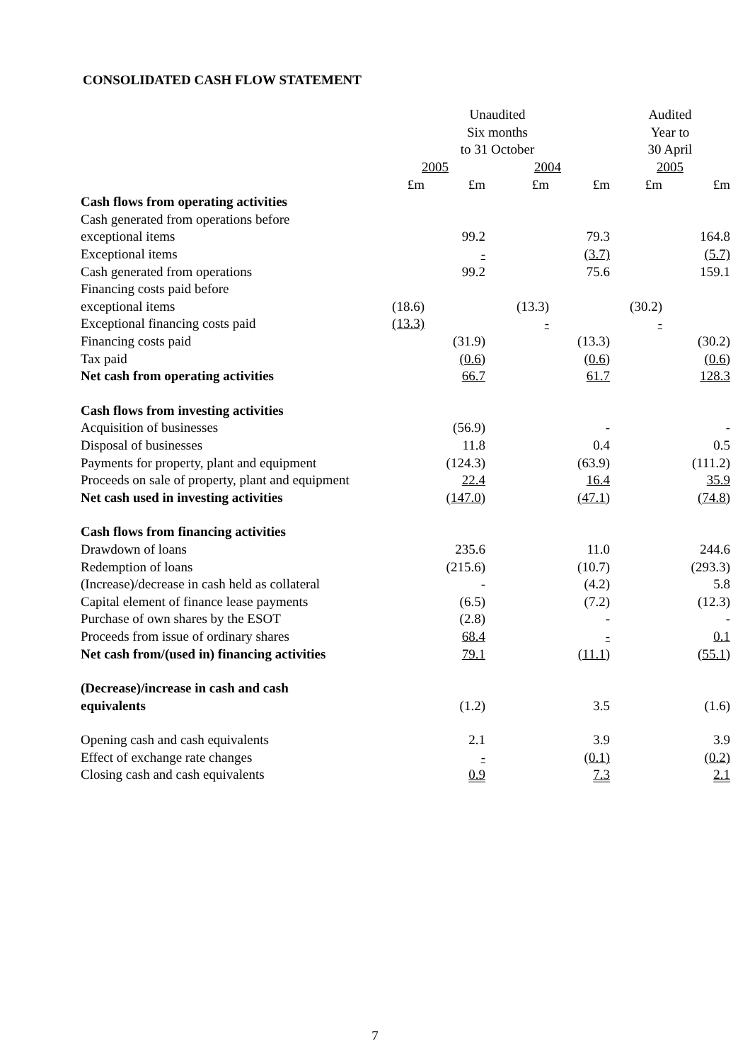CONSOLIDATED CASH FLOW STATEMENT
| | Unaudited | | | | Audited | |
| | Six months | | | | Year to | |
| | to 31 October | | | | 30 April | |
| | 2005 | | 2004 | | 2005 | |
| | £m | £m | £m | £m | £m | £m |
| Cash flows from operating activities | | | | | | |
| Cash generated from operations before | | | | | | |
| exceptional items | | 99.2 | | 79.3 | | 164.8 |
| Exceptional items | | - | | (3.7) | | (5.7) |
| Cash generated from operations | | 99.2 | | 75.6 | | 159.1 |
| Financing costs paid before | | | | | | |
| exceptional items | (18.6) | | (13.3) | | (30.2) | |
| Exceptional financing costs paid | (13.3) | | - | | - | |
| Financing costs paid | | (31.9) | | (13.3) | | (30.2) |
| Tax paid | | (0.6) | | (0.6) | | (0.6) |
| Net cash from operating activities | | 66.7 | | 61.7 | | 128.3 |
| Cash flows from investing activities | | | | | | |
| Acquisition of businesses | | (56.9) | | - | | - |
| Disposal of businesses | | 11.8 | | 0.4 | | 0.5 |
| Payments for property, plant and equipment | | (124.3) | | (63.9) | | (111.2) |
| Proceeds on sale of property, plant and equipment | | 22.4 | | 16.4 | | 35.9 |
| Net cash used in investing activities | | (147.0) | | (47.1) | | (74.8) |
| Cash flows from financing activities | | | | | | |
| Drawdown of loans | | 235.6 | | 11.0 | | 244.6 |
| Redemption of loans | | (215.6) | | (10.7) | | (293.3) |
| (Increase)/decrease in cash held as collateral | | - | | (4.2) | | 5.8 |
| Capital element of finance lease payments | | (6.5) | | (7.2) | | (12.3) |
| Purchase of own shares by the ESOT | | (2.8) | | - | | - |
| Proceeds from issue of ordinary shares | | 68.4 | | - | | 0.1 |
| Net cash from/(used in) financing activities | | 79.1 | | (11.1) | | (55.1) |
| (Decrease)/increase in cash and cash | | | | | | |
| equivalents | | (1.2) | | 3.5 | | (1.6) |
| Opening cash and cash equivalents | | 2.1 | | 3.9 | | 3.9 |
| Effect of exchange rate changes | | - | | (0.1) | | (0.2) |
| Closing cash and cash equivalents | | 0.9 | | 7.3 | | 2.1 |
7